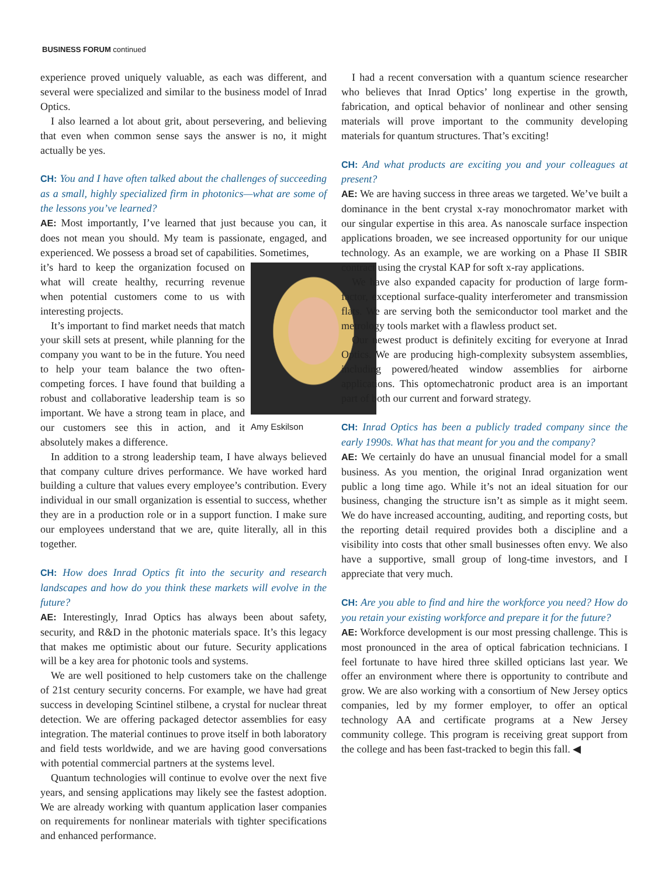BUSINESS FORUM continued
experience proved uniquely valuable, as each was different, and several were specialized and similar to the business model of Inrad Optics.
I also learned a lot about grit, about persevering, and believing that even when common sense says the answer is no, it might actually be yes.
CH: You and I have often talked about the challenges of succeeding as a small, highly specialized firm in photonics—what are some of the lessons you’ve learned?
AE: Most importantly, I’ve learned that just because you can, it does not mean you should. My team is passionate, engaged, and experienced. We possess a broad set of capabilities. Sometimes,
Amy Eskilson
it’s hard to keep the organization focused on what will create healthy, recurring revenue when potential customers come to us with interesting projects.
It’s important to find market needs that match your skill sets at present, while planning for the company you want to be in the future. You need to help your team balance the two often-competing forces. I have found that building a robust and collaborative leadership team is so important. We have a strong team in place, and our customers see this in action, and it absolutely makes a difference.
In addition to a strong leadership team, I have always believed that company culture drives performance. We have worked hard building a culture that values every employee’s contribution. Every individual in our small organization is essential to success, whether they are in a production role or in a support function. I make sure our employees understand that we are, quite literally, all in this together.
CH: How does Inrad Optics fit into the security and research landscapes and how do you think these markets will evolve in the future?
AE: Interestingly, Inrad Optics has always been about safety, security, and R&D in the photonic materials space. It’s this legacy that makes me optimistic about our future. Security applications will be a key area for photonic tools and systems.
We are well positioned to help customers take on the challenge of 21st century security concerns. For example, we have had great success in developing Scintinel stilbene, a crystal for nuclear threat detection. We are offering packaged detector assemblies for easy integration. The material continues to prove itself in both laboratory and field tests worldwide, and we are having good conversations with potential commercial partners at the systems level.
Quantum technologies will continue to evolve over the next five years, and sensing applications may likely see the fastest adoption. We are already working with quantum application laser companies on requirements for nonlinear materials with tighter specifications and enhanced performance.
I had a recent conversation with a quantum science researcher who believes that Inrad Optics’ long expertise in the growth, fabrication, and optical behavior of nonlinear and other sensing materials will prove important to the community developing materials for quantum structures. That’s exciting!
CH: And what products are exciting you and your colleagues at present?
AE: We are having success in three areas we targeted. We’ve built a dominance in the bent crystal x-ray monochromator market with our singular expertise in this area. As nanoscale surface inspection applications broaden, we see increased opportunity for our unique technology. As an example, we are working on a Phase II SBIR contract using the crystal KAP for soft x-ray applications.
We have also expanded capacity for production of large form-factor, exceptional surface-quality interferometer and transmission flats. We are serving both the semiconductor tool market and the metrology tools market with a flawless product set.
Our newest product is definitely exciting for everyone at Inrad Optics. We are producing high-complexity subsystem assemblies, including powered/heated window assemblies for airborne applications. This optomechatronic product area is an important part of both our current and forward strategy.
CH: Inrad Optics has been a publicly traded company since the early 1990s. What has that meant for you and the company?
AE: We certainly do have an unusual financial model for a small business. As you mention, the original Inrad organization went public a long time ago. While it’s not an ideal situation for our business, changing the structure isn’t as simple as it might seem. We do have increased accounting, auditing, and reporting costs, but the reporting detail required provides both a discipline and a visibility into costs that other small businesses often envy. We also have a supportive, small group of long-time investors, and I appreciate that very much.
CH: Are you able to find and hire the workforce you need? How do you retain your existing workforce and prepare it for the future?
AE: Workforce development is our most pressing challenge. This is most pronounced in the area of optical fabrication technicians. I feel fortunate to have hired three skilled opticians last year. We offer an environment where there is opportunity to contribute and grow. We are also working with a consortium of New Jersey optics companies, led by my former employer, to offer an optical technology AA and certificate programs at a New Jersey community college. This program is receiving great support from the college and has been fast-tracked to begin this fall. ◀